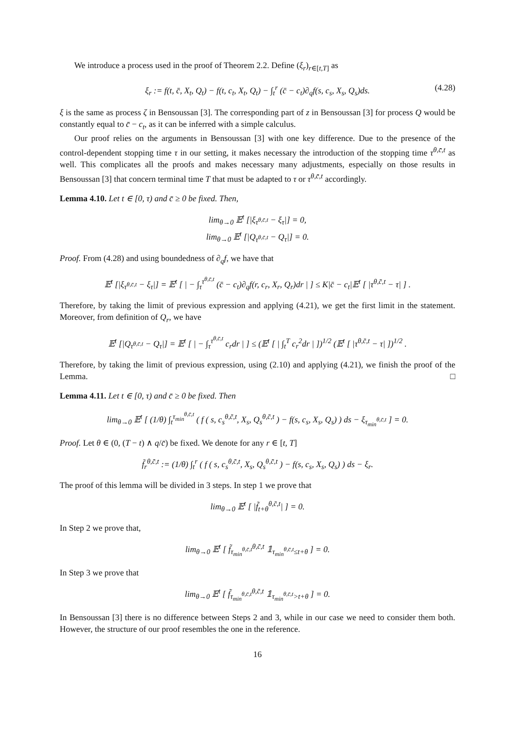We introduce a process used in the proof of Theorem 2.2. Define (ξ<sub>r</sub>)<sub>r∈[t,T]</sub> as
ξ<sub>r</sub> := f(t, c̄, X<sub>t</sub>, Q<sub>t</sub>) − f(t, c<sub>t</sub>, X<sub>t</sub>, Q<sub>t</sub>) − ∫<sub>t</sub><sup>r</sup> (c̄ − c<sub>t</sub>)∂<sub>q</sub>f(s, c<sub>s</sub>, X<sub>s</sub>, Q<sub>s</sub>)ds. (4.28)
ξ is the same as process ζ in Bensoussan [3]. The corresponding part of z in Bensoussan [3] for process Q would be constantly equal to c̄ − c<sub>t</sub>, as it can be inferred with a simple calculus.
Our proof relies on the arguments in Bensoussan [3] with one key difference. Due to the presence of the control-dependent stopping time τ in our setting, it makes necessary the introduction of the stopping time τ<sup>θ,c̄,t</sup> as well. This complicates all the proofs and makes necessary many adjustments, especially on those results in Bensoussan [3] that concern terminal time T that must be adapted to τ or τ<sup>θ,c̄,t</sup> accordingly.
Lemma 4.10. Let t ∈ [0, τ) and c̄ ≥ 0 be fixed. Then,
lim<sub>θ→0</sub> 𝔼<sup>t</sup> [|ξ<sub>τ<sup>θ,c̄,t</sup></sub> − ξ<sub>τ</sub>|] = 0,
lim<sub>θ→0</sub> 𝔼<sup>t</sup> [|Q<sub>τ<sup>θ,c̄,t</sup></sub> − Q<sub>τ</sub>|] = 0.
Proof. From (4.28) and using boundedness of ∂<sub>q</sub>f, we have that
𝔼<sup>t</sup> [|ξ<sub>τ<sup>θ,c̄,t</sup></sub> − ξ<sub>τ</sub>|] = 𝔼<sup>t</sup> [ | − ∫<sub>τ</sub><sup>τ<sup>θ,c̄,t</sup></sup> (c̄ − c<sub>t</sub>)∂<sub>q</sub>f(r, c<sub>r</sub>, X<sub>r</sub>, Q<sub>r</sub>)dr | ] ≤ K|c̄ − c<sub>t</sub>|𝔼<sup>t</sup> [ |τ<sup>θ,c̄,t</sup> − τ| ] .
Therefore, by taking the limit of previous expression and applying (4.21), we get the first limit in the statement. Moreover, from definition of Q<sub>r</sub>, we have
𝔼<sup>t</sup> [|Q<sub>τ<sup>θ,c̄,t</sup></sub> − Q<sub>τ</sub>|] = 𝔼<sup>t</sup> [ | − ∫<sub>τ</sub><sup>τ<sup>θ,c̄,t</sup></sup> c<sub>r</sub>dr | ] ≤ (𝔼<sup>t</sup> [ | ∫<sub>t</sub><sup>T</sup> c<sub>r</sub><sup>2</sup>dr | ])<sup>1/2</sup> (𝔼<sup>t</sup> [ |τ<sup>θ,c̄,t</sup> − τ| ])<sup>1/2</sup> .
Therefore, by taking the limit of previous expression, using (2.10) and applying (4.21), we finish the proof of the Lemma. □
Lemma 4.11. Let t ∈ [0, τ) and c̄ ≥ 0 be fixed. Then
lim<sub>θ→0</sub> 𝔼<sup>t</sup> [ (1/θ) ∫<sub>t</sub><sup>τ<sub>min</sub><sup>θ,c̄,t</sup></sup> ( f ( s, c<sub>s</sub><sup>θ,c̄,t</sup>, X<sub>s</sub>, Q<sub>s</sub><sup>θ,c̄,t</sup> ) − f(s, c<sub>s</sub>, X<sub>s</sub>, Q<sub>s</sub>) ) ds − ξ<sub>τ<sub>min</sub><sup>θ,c̄,t</sup></sub> ] = 0.
Proof. Let θ ∈ (0, (T − t) ∧ q/c̄) be fixed. We denote for any r ∈ [t, T]
f̃<sub>r</sub><sup>θ,c̄,t</sup> := (1/θ) ∫<sub>t</sub><sup>r</sup> ( f ( s, c<sub>s</sub><sup>θ,c̄,t</sup>, X<sub>s</sub>, Q<sub>s</sub><sup>θ,c̄,t</sup> ) − f(s, c<sub>s</sub>, X<sub>s</sub>, Q<sub>s</sub>) ) ds − ξ<sub>r</sub>.
The proof of this lemma will be divided in 3 steps. In step 1 we prove that
lim<sub>θ→0</sub> 𝔼<sup>t</sup> [ |f̃<sub>t+θ</sub><sup>θ,c̄,t</sup>| ] = 0.
In Step 2 we prove that,
lim<sub>θ→0</sub> 𝔼<sup>t</sup> [ f̃<sub>τ<sub>min</sub><sup>θ,c̄,t</sup></sub><sup>θ,c̄,t</sup> 𝟙<sub>τ<sub>min</sub><sup>θ,c̄,t</sup>≤t+θ</sub> ] = 0.
In Step 3 we prove that
lim<sub>θ→0</sub> 𝔼<sup>t</sup> [ f̃<sub>τ<sub>min</sub><sup>θ,c̄,t</sup></sub><sup>θ,c̄,t</sup> 𝟙<sub>τ<sub>min</sub><sup>θ,c̄,t</sup>>t+θ</sub> ] = 0.
In Bensoussan [3] there is no difference between Steps 2 and 3, while in our case we need to consider them both. However, the structure of our proof resembles the one in the reference.
16